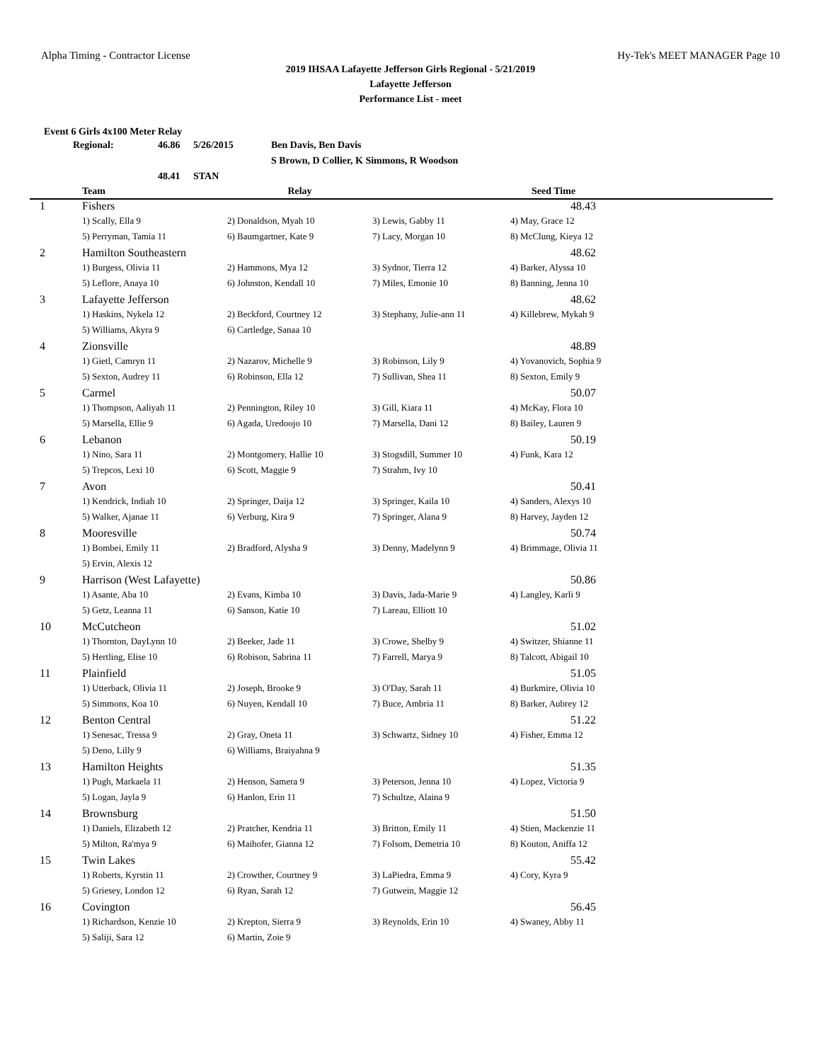Alpha Timing - Contractor License Hy-Tek's MEET MANAGER Page 10
2019 IHSAA Lafayette Jefferson Girls Regional - 5/21/2019
Lafayette Jefferson
Performance List - meet
Event 6 Girls 4x100 Meter Relay
Regional: 46.86 5/26/2015 Ben Davis, Ben Davis
S Brown, D Collier, K Simmons, R Woodson
48.41 STAN
| | Team | Relay | | Seed Time |
| --- | --- | --- | --- | --- |
| 1 | Fishers | | | 48.43 |
| | 1) Scally, Ella 9 | 2) Donaldson, Myah 10 | 3) Lewis, Gabby 11 | 4) May, Grace 12 |
| | 5) Perryman, Tamia 11 | 6) Baumgartner, Kate 9 | 7) Lacy, Morgan 10 | 8) McClung, Kieya 12 |
| 2 | Hamilton Southeastern | | | 48.62 |
| | 1) Burgess, Olivia 11 | 2) Hammons, Mya 12 | 3) Sydnor, Tierra 12 | 4) Barker, Alyssa 10 |
| | 5) Leflore, Anaya 10 | 6) Johnston, Kendall 10 | 7) Miles, Emonie 10 | 8) Banning, Jenna 10 |
| 3 | Lafayette Jefferson | | | 48.62 |
| | 1) Haskins, Nykela 12 | 2) Beckford, Courtney 12 | 3) Stephany, Julie-ann 11 | 4) Killebrew, Mykah 9 |
| | 5) Williams, Akyra 9 | 6) Cartledge, Sanaa 10 | | |
| 4 | Zionsville | | | 48.89 |
| | 1) Gietl, Camryn 11 | 2) Nazarov, Michelle 9 | 3) Robinson, Lily 9 | 4) Yovanovich, Sophia 9 |
| | 5) Sexton, Audrey 11 | 6) Robinson, Ella 12 | 7) Sullivan, Shea 11 | 8) Sexton, Emily 9 |
| 5 | Carmel | | | 50.07 |
| | 1) Thompson, Aaliyah 11 | 2) Pennington, Riley 10 | 3) Gill, Kiara 11 | 4) McKay, Flora 10 |
| | 5) Marsella, Ellie 9 | 6) Agada, Uredoojo 10 | 7) Marsella, Dani 12 | 8) Bailey, Lauren 9 |
| 6 | Lebanon | | | 50.19 |
| | 1) Nino, Sara 11 | 2) Montgomery, Hallie 10 | 3) Stogsdill, Summer 10 | 4) Funk, Kara 12 |
| | 5) Trepcos, Lexi 10 | 6) Scott, Maggie 9 | 7) Strahm, Ivy 10 | |
| 7 | Avon | | | 50.41 |
| | 1) Kendrick, Indiah 10 | 2) Springer, Daija 12 | 3) Springer, Kaila 10 | 4) Sanders, Alexys 10 |
| | 5) Walker, Ajanae 11 | 6) Verburg, Kira 9 | 7) Springer, Alana 9 | 8) Harvey, Jayden 12 |
| 8 | Mooresville | | | 50.74 |
| | 1) Bombei, Emily 11 | 2) Bradford, Alysha 9 | 3) Denny, Madelynn 9 | 4) Brimmage, Olivia 11 |
| | 5) Ervin, Alexis 12 | | | |
| 9 | Harrison (West Lafayette) | | | 50.86 |
| | 1) Asante, Aba 10 | 2) Evans, Kimba 10 | 3) Davis, Jada-Marie 9 | 4) Langley, Karli 9 |
| | 5) Getz, Leanna 11 | 6) Sanson, Katie 10 | 7) Lareau, Elliott 10 | |
| 10 | McCutcheon | | | 51.02 |
| | 1) Thornton, DayLynn 10 | 2) Beeker, Jade 11 | 3) Crowe, Shelby 9 | 4) Switzer, Shianne 11 |
| | 5) Hertling, Elise 10 | 6) Robison, Sabrina 11 | 7) Farrell, Marya 9 | 8) Talcott, Abigail 10 |
| 11 | Plainfield | | | 51.05 |
| | 1) Utterback, Olivia 11 | 2) Joseph, Brooke 9 | 3) O'Day, Sarah 11 | 4) Burkmire, Olivia 10 |
| | 5) Simmons, Koa 10 | 6) Nuyen, Kendall 10 | 7) Buce, Ambria 11 | 8) Barker, Aubrey 12 |
| 12 | Benton Central | | | 51.22 |
| | 1) Senesac, Tressa 9 | 2) Gray, Oneta 11 | 3) Schwartz, Sidney 10 | 4) Fisher, Emma 12 |
| | 5) Deno, Lilly 9 | 6) Williams, Braiyahna 9 | | |
| 13 | Hamilton Heights | | | 51.35 |
| | 1) Pugh, Markaela 11 | 2) Henson, Samera 9 | 3) Peterson, Jenna 10 | 4) Lopez, Victoria 9 |
| | 5) Logan, Jayla 9 | 6) Hanlon, Erin 11 | 7) Schultze, Alaina 9 | |
| 14 | Brownsburg | | | 51.50 |
| | 1) Daniels, Elizabeth 12 | 2) Pratcher, Kendria 11 | 3) Britton, Emily 11 | 4) Stien, Mackenzie 11 |
| | 5) Milton, Ra'mya 9 | 6) Maihofer, Gianna 12 | 7) Folsom, Demetria 10 | 8) Kouton, Aniffa 12 |
| 15 | Twin Lakes | | | 55.42 |
| | 1) Roberts, Kyrstin 11 | 2) Crowther, Courtney 9 | 3) LaPiedra, Emma 9 | 4) Cory, Kyra 9 |
| | 5) Griesey, London 12 | 6) Ryan, Sarah 12 | 7) Gutwein, Maggie 12 | |
| 16 | Covington | | | 56.45 |
| | 1) Richardson, Kenzie 10 | 2) Krepton, Sierra 9 | 3) Reynolds, Erin 10 | 4) Swaney, Abby 11 |
| | 5) Saliji, Sara 12 | 6) Martin, Zoie 9 | | |